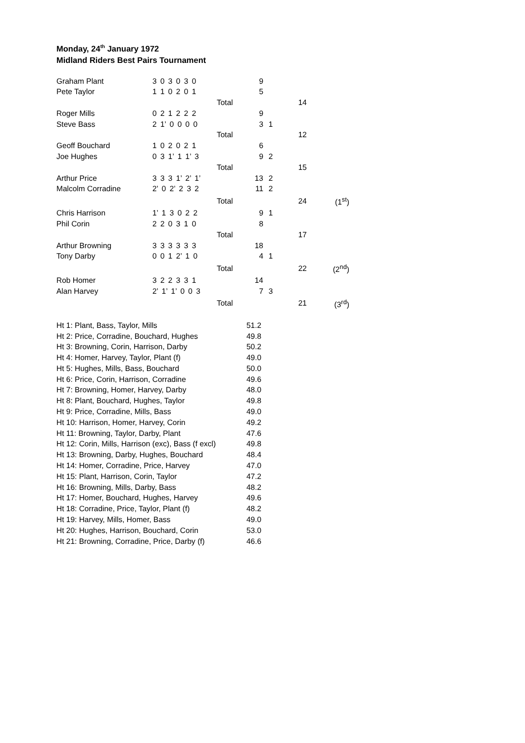Monday, 24<sup>th</sup> January 1972
Midland Riders Best Pairs Tournament
| Graham Plant | 3 0 3 0 3 0 | | 9 | | | |
| Pete Taylor | 1 1 0 2 0 1 | | 5 | | | |
| | | Total | | | 14 | |
| Roger Mills | 0 2 1 2 2 2 | | 9 | | | |
| Steve Bass | 2 1’ 0 0 0 0 | | 3 | 1 | | |
| | | Total | | | 12 | |
| Geoff Bouchard | 1 0 2 0 2 1 | | 6 | | | |
| Joe Hughes | 0 3 1’ 1 1’ 3 | | 9 | 2 | | |
| | | Total | | | 15 | |
| Arthur Price | 3 3 3 1’ 2’ 1’ | | 13 | 2 | | |
| Malcolm Corradine | 2’ 0 2’ 2 3 2 | | 11 | 2 | | |
| | | Total | | | 24 | (1<sup>st</sup>) |
| Chris Harrison | 1’ 1 3 0 2 2 | | 9 | 1 | | |
| Phil Corin | 2 2 0 3 1 0 | | 8 | | | |
| | | Total | | | 17 | |
| Arthur Browning | 3 3 3 3 3 3 | | 18 | | | |
| Tony Darby | 0 0 1 2’ 1 0 | | 4 | 1 | | |
| | | Total | | | 22 | (2<sup>nd</sup>) |
| Rob Homer | 3 2 2 3 3 1 | | 14 | | | |
| Alan Harvey | 2’ 1’ 1’ 0 0 3 | | 7 | 3 | | |
| | | Total | | | 21 | (3<sup>rd</sup>) |
| Ht 1: Plant, Bass, Taylor, Mills | 51.2 |
| Ht 2: Price, Corradine, Bouchard, Hughes | 49.8 |
| Ht 3: Browning, Corin, Harrison, Darby | 50.2 |
| Ht 4: Homer, Harvey, Taylor, Plant (f) | 49.0 |
| Ht 5: Hughes, Mills, Bass, Bouchard | 50.0 |
| Ht 6: Price, Corin, Harrison, Corradine | 49.6 |
| Ht 7: Browning, Homer, Harvey, Darby | 48.0 |
| Ht 8: Plant, Bouchard, Hughes, Taylor | 49.8 |
| Ht 9: Price, Corradine, Mills, Bass | 49.0 |
| Ht 10: Harrison, Homer, Harvey, Corin | 49.2 |
| Ht 11: Browning, Taylor, Darby, Plant | 47.6 |
| Ht 12: Corin, Mills, Harrison (exc), Bass (f excl) | 49.8 |
| Ht 13: Browning, Darby, Hughes, Bouchard | 48.4 |
| Ht 14: Homer, Corradine, Price, Harvey | 47.0 |
| Ht 15: Plant, Harrison, Corin, Taylor | 47.2 |
| Ht 16: Browning, Mills, Darby, Bass | 48.2 |
| Ht 17: Homer, Bouchard, Hughes, Harvey | 49.6 |
| Ht 18: Corradine, Price, Taylor, Plant (f) | 48.2 |
| Ht 19: Harvey, Mills, Homer, Bass | 49.0 |
| Ht 20: Hughes, Harrison, Bouchard, Corin | 53.0 |
| Ht 21: Browning, Corradine, Price, Darby (f) | 46.6 |